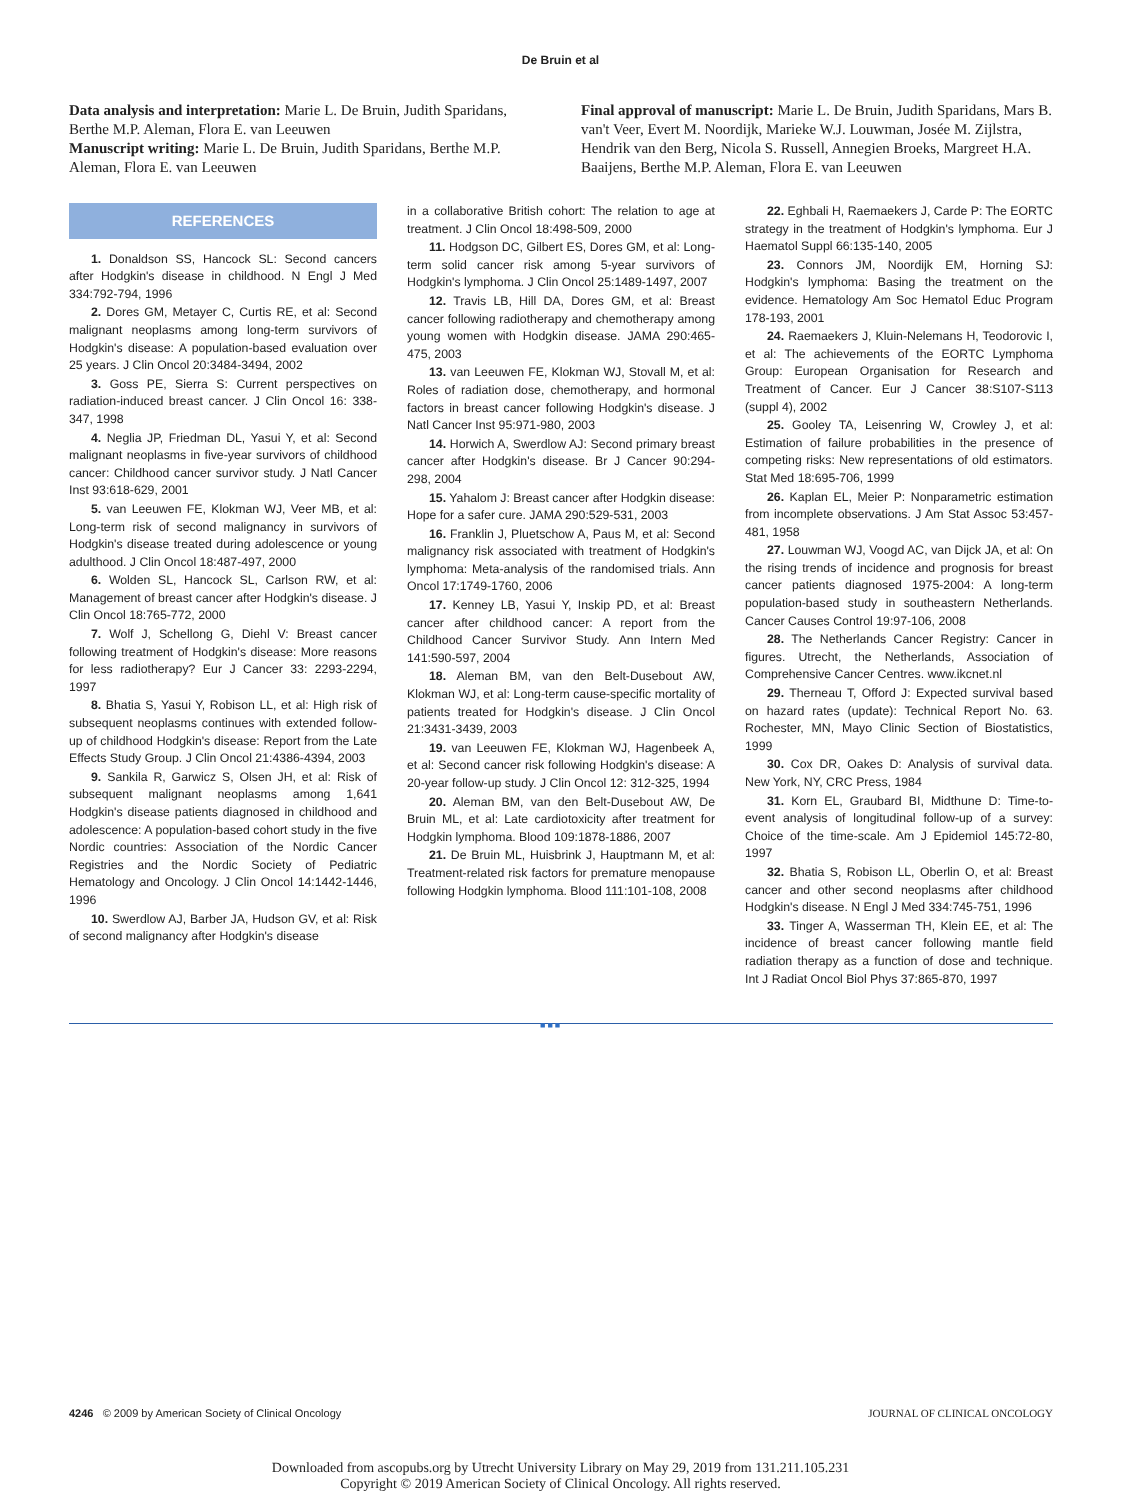De Bruin et al
Data analysis and interpretation: Marie L. De Bruin, Judith Sparidans, Berthe M.P. Aleman, Flora E. van Leeuwen
Manuscript writing: Marie L. De Bruin, Judith Sparidans, Berthe M.P. Aleman, Flora E. van Leeuwen
Final approval of manuscript: Marie L. De Bruin, Judith Sparidans, Mars B. van't Veer, Evert M. Noordijk, Marieke W.J. Louwman, Josée M. Zijlstra, Hendrik van den Berg, Nicola S. Russell, Annegien Broeks, Margreet H.A. Baaijens, Berthe M.P. Aleman, Flora E. van Leeuwen
REFERENCES
1. Donaldson SS, Hancock SL: Second cancers after Hodgkin's disease in childhood. N Engl J Med 334:792-794, 1996
2. Dores GM, Metayer C, Curtis RE, et al: Second malignant neoplasms among long-term survivors of Hodgkin's disease: A population-based evaluation over 25 years. J Clin Oncol 20:3484-3494, 2002
3. Goss PE, Sierra S: Current perspectives on radiation-induced breast cancer. J Clin Oncol 16: 338-347, 1998
4. Neglia JP, Friedman DL, Yasui Y, et al: Second malignant neoplasms in five-year survivors of childhood cancer: Childhood cancer survivor study. J Natl Cancer Inst 93:618-629, 2001
5. van Leeuwen FE, Klokman WJ, Veer MB, et al: Long-term risk of second malignancy in survivors of Hodgkin's disease treated during adolescence or young adulthood. J Clin Oncol 18:487-497, 2000
6. Wolden SL, Hancock SL, Carlson RW, et al: Management of breast cancer after Hodgkin's disease. J Clin Oncol 18:765-772, 2000
7. Wolf J, Schellong G, Diehl V: Breast cancer following treatment of Hodgkin's disease: More reasons for less radiotherapy? Eur J Cancer 33: 2293-2294, 1997
8. Bhatia S, Yasui Y, Robison LL, et al: High risk of subsequent neoplasms continues with extended follow-up of childhood Hodgkin's disease: Report from the Late Effects Study Group. J Clin Oncol 21:4386-4394, 2003
9. Sankila R, Garwicz S, Olsen JH, et al: Risk of subsequent malignant neoplasms among 1,641 Hodgkin's disease patients diagnosed in childhood and adolescence: A population-based cohort study in the five Nordic countries: Association of the Nordic Cancer Registries and the Nordic Society of Pediatric Hematology and Oncology. J Clin Oncol 14:1442-1446, 1996
10. Swerdlow AJ, Barber JA, Hudson GV, et al: Risk of second malignancy after Hodgkin's disease
in a collaborative British cohort: The relation to age at treatment. J Clin Oncol 18:498-509, 2000
11. Hodgson DC, Gilbert ES, Dores GM, et al: Long-term solid cancer risk among 5-year survivors of Hodgkin's lymphoma. J Clin Oncol 25:1489-1497, 2007
12. Travis LB, Hill DA, Dores GM, et al: Breast cancer following radiotherapy and chemotherapy among young women with Hodgkin disease. JAMA 290:465-475, 2003
13. van Leeuwen FE, Klokman WJ, Stovall M, et al: Roles of radiation dose, chemotherapy, and hormonal factors in breast cancer following Hodgkin's disease. J Natl Cancer Inst 95:971-980, 2003
14. Horwich A, Swerdlow AJ: Second primary breast cancer after Hodgkin's disease. Br J Cancer 90:294-298, 2004
15. Yahalom J: Breast cancer after Hodgkin disease: Hope for a safer cure. JAMA 290:529-531, 2003
16. Franklin J, Pluetschow A, Paus M, et al: Second malignancy risk associated with treatment of Hodgkin's lymphoma: Meta-analysis of the randomised trials. Ann Oncol 17:1749-1760, 2006
17. Kenney LB, Yasui Y, Inskip PD, et al: Breast cancer after childhood cancer: A report from the Childhood Cancer Survivor Study. Ann Intern Med 141:590-597, 2004
18. Aleman BM, van den Belt-Dusebout AW, Klokman WJ, et al: Long-term cause-specific mortality of patients treated for Hodgkin's disease. J Clin Oncol 21:3431-3439, 2003
19. van Leeuwen FE, Klokman WJ, Hagenbeek A, et al: Second cancer risk following Hodgkin's disease: A 20-year follow-up study. J Clin Oncol 12: 312-325, 1994
20. Aleman BM, van den Belt-Dusebout AW, De Bruin ML, et al: Late cardiotoxicity after treatment for Hodgkin lymphoma. Blood 109:1878-1886, 2007
21. De Bruin ML, Huisbrink J, Hauptmann M, et al: Treatment-related risk factors for premature menopause following Hodgkin lymphoma. Blood 111:101-108, 2008
22. Eghbali H, Raemaekers J, Carde P: The EORTC strategy in the treatment of Hodgkin's lymphoma. Eur J Haematol Suppl 66:135-140, 2005
23. Connors JM, Noordijk EM, Horning SJ: Hodgkin's lymphoma: Basing the treatment on the evidence. Hematology Am Soc Hematol Educ Program 178-193, 2001
24. Raemaekers J, Kluin-Nelemans H, Teodorovic I, et al: The achievements of the EORTC Lymphoma Group: European Organisation for Research and Treatment of Cancer. Eur J Cancer 38:S107-S113 (suppl 4), 2002
25. Gooley TA, Leisenring W, Crowley J, et al: Estimation of failure probabilities in the presence of competing risks: New representations of old estimators. Stat Med 18:695-706, 1999
26. Kaplan EL, Meier P: Nonparametric estimation from incomplete observations. J Am Stat Assoc 53:457-481, 1958
27. Louwman WJ, Voogd AC, van Dijck JA, et al: On the rising trends of incidence and prognosis for breast cancer patients diagnosed 1975-2004: A long-term population-based study in southeastern Netherlands. Cancer Causes Control 19:97-106, 2008
28. The Netherlands Cancer Registry: Cancer in figures. Utrecht, the Netherlands, Association of Comprehensive Cancer Centres. www.ikcnet.nl
29. Therneau T, Offord J: Expected survival based on hazard rates (update): Technical Report No. 63. Rochester, MN, Mayo Clinic Section of Biostatistics, 1999
30. Cox DR, Oakes D: Analysis of survival data. New York, NY, CRC Press, 1984
31. Korn EL, Graubard BI, Midthune D: Time-to-event analysis of longitudinal follow-up of a survey: Choice of the time-scale. Am J Epidemiol 145:72-80, 1997
32. Bhatia S, Robison LL, Oberlin O, et al: Breast cancer and other second neoplasms after childhood Hodgkin's disease. N Engl J Med 334:745-751, 1996
33. Tinger A, Wasserman TH, Klein EE, et al: The incidence of breast cancer following mantle field radiation therapy as a function of dose and technique. Int J Radiat Oncol Biol Phys 37:865-870, 1997
■■■
4246 © 2009 by American Society of Clinical Oncology JOURNAL OF CLINICAL ONCOLOGY
Downloaded from ascopubs.org by Utrecht University Library on May 29, 2019 from 131.211.105.231
Copyright © 2019 American Society of Clinical Oncology. All rights reserved.